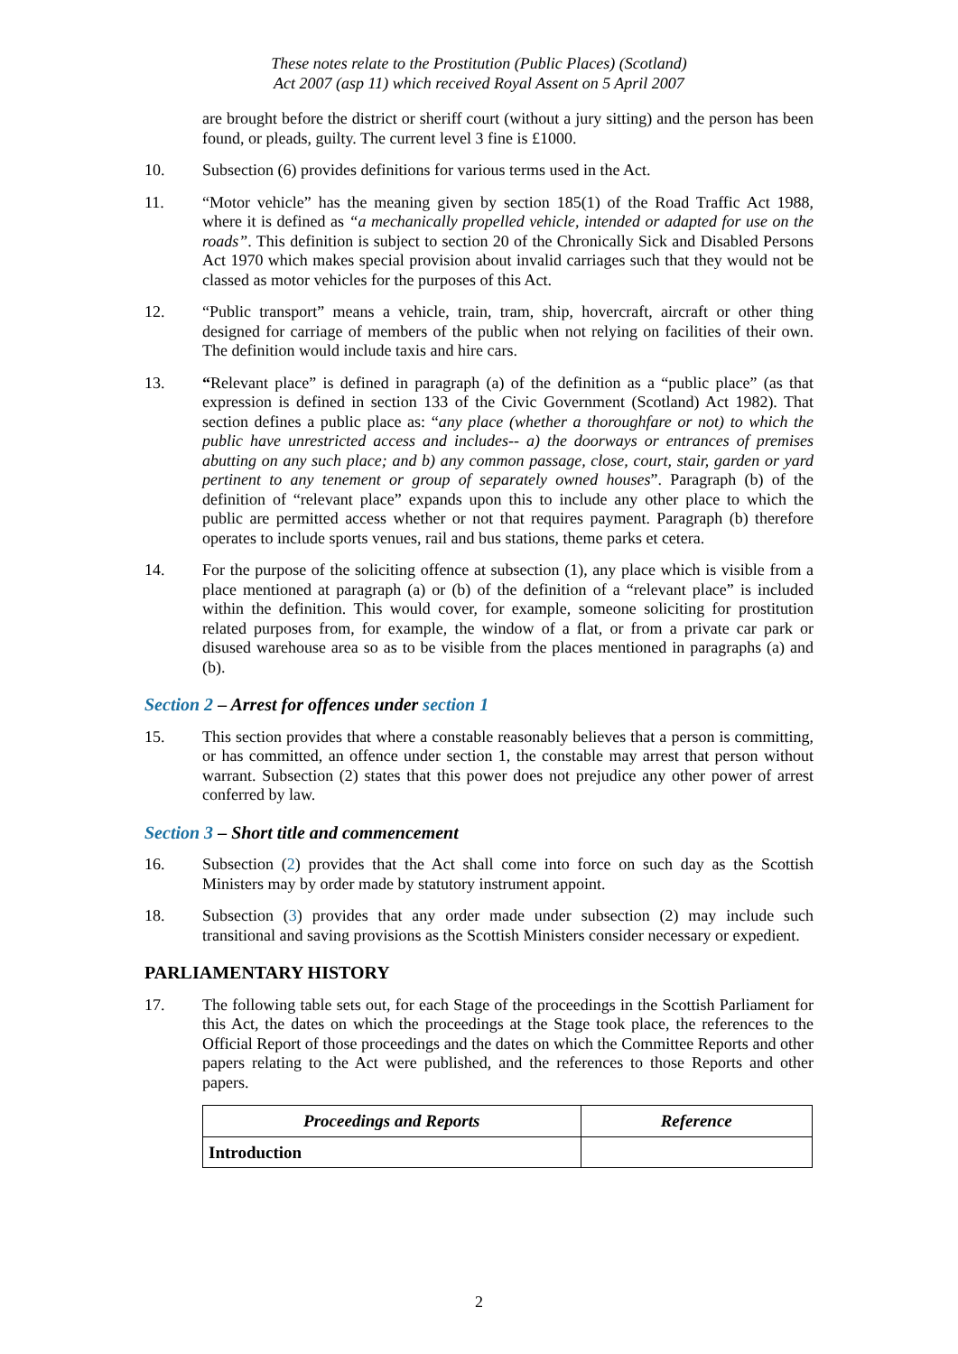These notes relate to the Prostitution (Public Places) (Scotland)
Act 2007 (asp 11) which received Royal Assent on 5 April 2007
are brought before the district or sheriff court (without a jury sitting) and the person has been found, or pleads, guilty. The current level 3 fine is £1000.
10. Subsection (6) provides definitions for various terms used in the Act.
11. “Motor vehicle” has the meaning given by section 185(1) of the Road Traffic Act 1988, where it is defined as “a mechanically propelled vehicle, intended or adapted for use on the roads”. This definition is subject to section 20 of the Chronically Sick and Disabled Persons Act 1970 which makes special provision about invalid carriages such that they would not be classed as motor vehicles for the purposes of this Act.
12. “Public transport” means a vehicle, train, tram, ship, hovercraft, aircraft or other thing designed for carriage of members of the public when not relying on facilities of their own. The definition would include taxis and hire cars.
13. “Relevant place” is defined in paragraph (a) of the definition as a “public place” (as that expression is defined in section 133 of the Civic Government (Scotland) Act 1982). That section defines a public place as: “any place (whether a thoroughfare or not) to which the public have unrestricted access and includes-- a) the doorways or entrances of premises abutting on any such place; and b) any common passage, close, court, stair, garden or yard pertinent to any tenement or group of separately owned houses”. Paragraph (b) of the definition of “relevant place” expands upon this to include any other place to which the public are permitted access whether or not that requires payment. Paragraph (b) therefore operates to include sports venues, rail and bus stations, theme parks et cetera.
14. For the purpose of the soliciting offence at subsection (1), any place which is visible from a place mentioned at paragraph (a) or (b) of the definition of a “relevant place” is included within the definition. This would cover, for example, someone soliciting for prostitution related purposes from, for example, the window of a flat, or from a private car park or disused warehouse area so as to be visible from the places mentioned in paragraphs (a) and (b).
Section 2 – Arrest for offences under section 1
15. This section provides that where a constable reasonably believes that a person is committing, or has committed, an offence under section 1, the constable may arrest that person without warrant. Subsection (2) states that this power does not prejudice any other power of arrest conferred by law.
Section 3 – Short title and commencement
16. Subsection (2) provides that the Act shall come into force on such day as the Scottish Ministers may by order made by statutory instrument appoint.
18. Subsection (3) provides that any order made under subsection (2) may include such transitional and saving provisions as the Scottish Ministers consider necessary or expedient.
PARLIAMENTARY HISTORY
17. The following table sets out, for each Stage of the proceedings in the Scottish Parliament for this Act, the dates on which the proceedings at the Stage took place, the references to the Official Report of those proceedings and the dates on which the Committee Reports and other papers relating to the Act were published, and the references to those Reports and other papers.
| Proceedings and Reports | Reference |
| --- | --- |
| Introduction | |
2